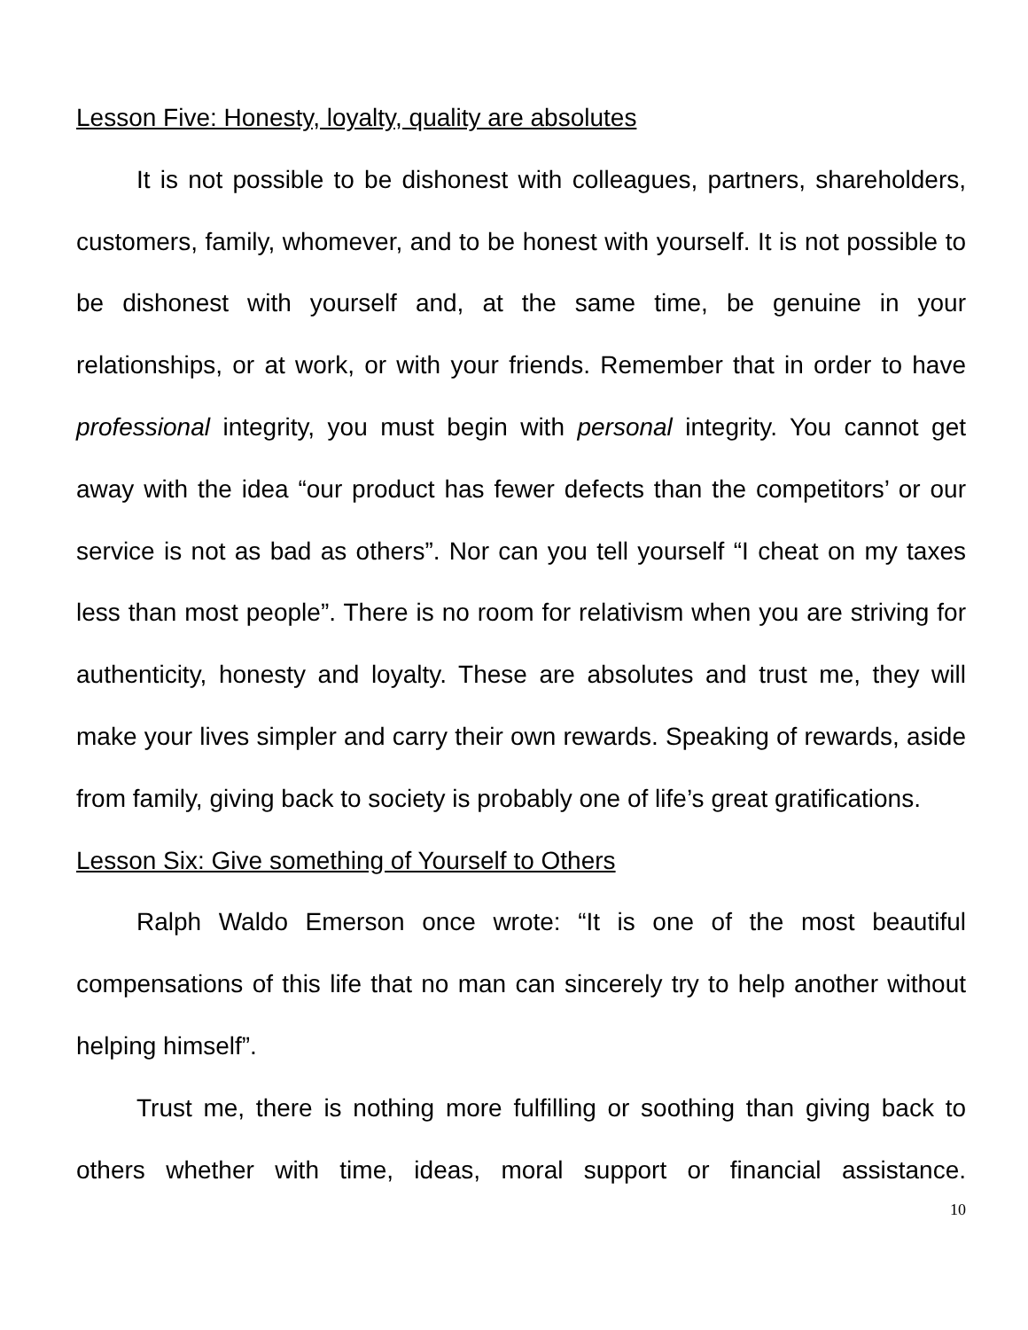Lesson Five: Honesty, loyalty, quality are absolutes
It is not possible to be dishonest with colleagues, partners, shareholders, customers, family, whomever, and to be honest with yourself. It is not possible to be dishonest with yourself and, at the same time, be genuine in your relationships, or at work, or with your friends. Remember that in order to have professional integrity, you must begin with personal integrity. You cannot get away with the idea “our product has fewer defects than the competitors’ or our service is not as bad as others”. Nor can you tell yourself “I cheat on my taxes less than most people”. There is no room for relativism when you are striving for authenticity, honesty and loyalty. These are absolutes and trust me, they will make your lives simpler and carry their own rewards. Speaking of rewards, aside from family, giving back to society is probably one of life’s great gratifications.
Lesson Six: Give something of Yourself to Others
Ralph Waldo Emerson once wrote: “It is one of the most beautiful compensations of this life that no man can sincerely try to help another without helping himself”.
Trust me, there is nothing more fulfilling or soothing than giving back to others whether with time, ideas, moral support or financial assistance.
10